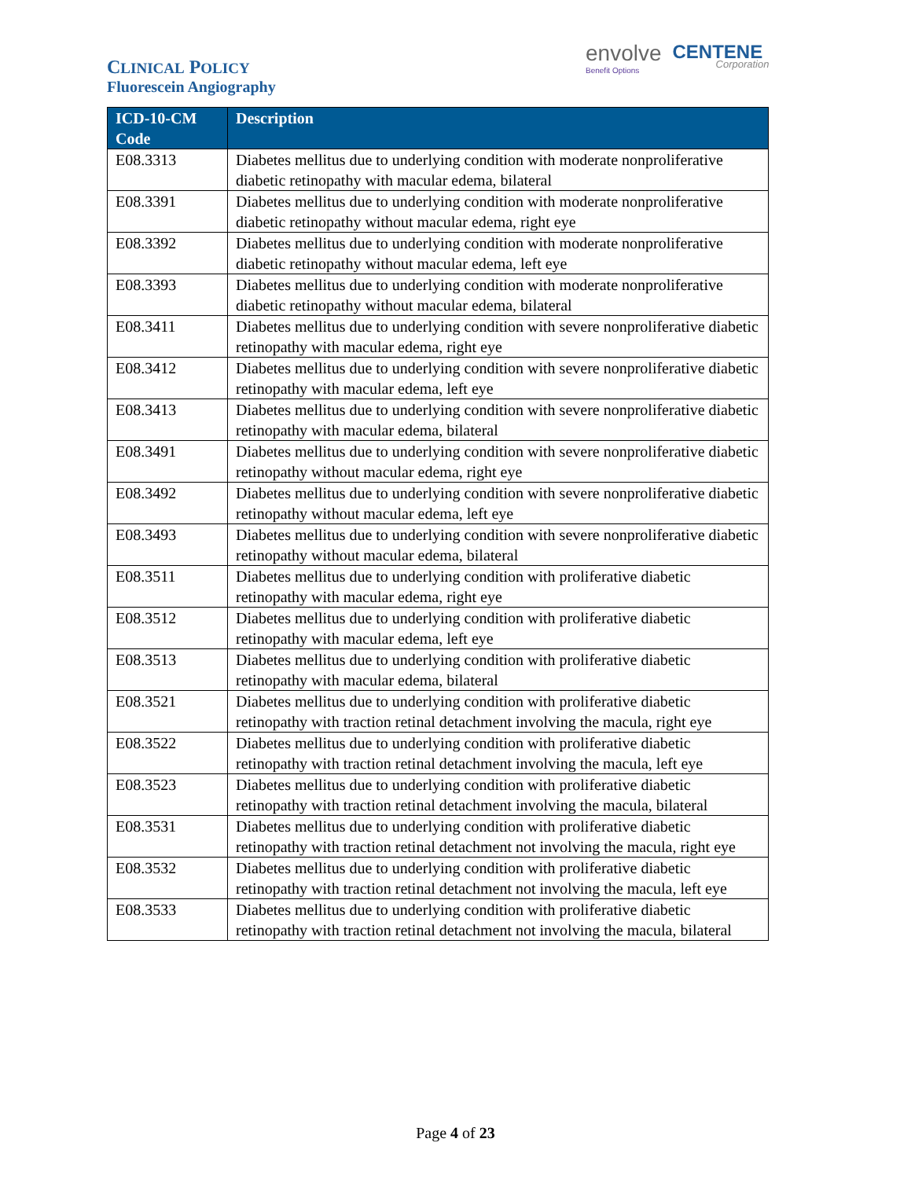CLINICAL POLICY
Fluorescein Angiography
envolve Benefit Options
CENTENE Corporation
| ICD-10-CM Code | Description |
| --- | --- |
| E08.3313 | Diabetes mellitus due to underlying condition with moderate nonproliferative diabetic retinopathy with macular edema, bilateral |
| E08.3391 | Diabetes mellitus due to underlying condition with moderate nonproliferative diabetic retinopathy without macular edema, right eye |
| E08.3392 | Diabetes mellitus due to underlying condition with moderate nonproliferative diabetic retinopathy without macular edema, left eye |
| E08.3393 | Diabetes mellitus due to underlying condition with moderate nonproliferative diabetic retinopathy without macular edema, bilateral |
| E08.3411 | Diabetes mellitus due to underlying condition with severe nonproliferative diabetic retinopathy with macular edema, right eye |
| E08.3412 | Diabetes mellitus due to underlying condition with severe nonproliferative diabetic retinopathy with macular edema, left eye |
| E08.3413 | Diabetes mellitus due to underlying condition with severe nonproliferative diabetic retinopathy with macular edema, bilateral |
| E08.3491 | Diabetes mellitus due to underlying condition with severe nonproliferative diabetic retinopathy without macular edema, right eye |
| E08.3492 | Diabetes mellitus due to underlying condition with severe nonproliferative diabetic retinopathy without macular edema, left eye |
| E08.3493 | Diabetes mellitus due to underlying condition with severe nonproliferative diabetic retinopathy without macular edema, bilateral |
| E08.3511 | Diabetes mellitus due to underlying condition with proliferative diabetic retinopathy with macular edema, right eye |
| E08.3512 | Diabetes mellitus due to underlying condition with proliferative diabetic retinopathy with macular edema, left eye |
| E08.3513 | Diabetes mellitus due to underlying condition with proliferative diabetic retinopathy with macular edema, bilateral |
| E08.3521 | Diabetes mellitus due to underlying condition with proliferative diabetic retinopathy with traction retinal detachment involving the macula, right eye |
| E08.3522 | Diabetes mellitus due to underlying condition with proliferative diabetic retinopathy with traction retinal detachment involving the macula, left eye |
| E08.3523 | Diabetes mellitus due to underlying condition with proliferative diabetic retinopathy with traction retinal detachment involving the macula, bilateral |
| E08.3531 | Diabetes mellitus due to underlying condition with proliferative diabetic retinopathy with traction retinal detachment not involving the macula, right eye |
| E08.3532 | Diabetes mellitus due to underlying condition with proliferative diabetic retinopathy with traction retinal detachment not involving the macula, left eye |
| E08.3533 | Diabetes mellitus due to underlying condition with proliferative diabetic retinopathy with traction retinal detachment not involving the macula, bilateral |
Page 4 of 23